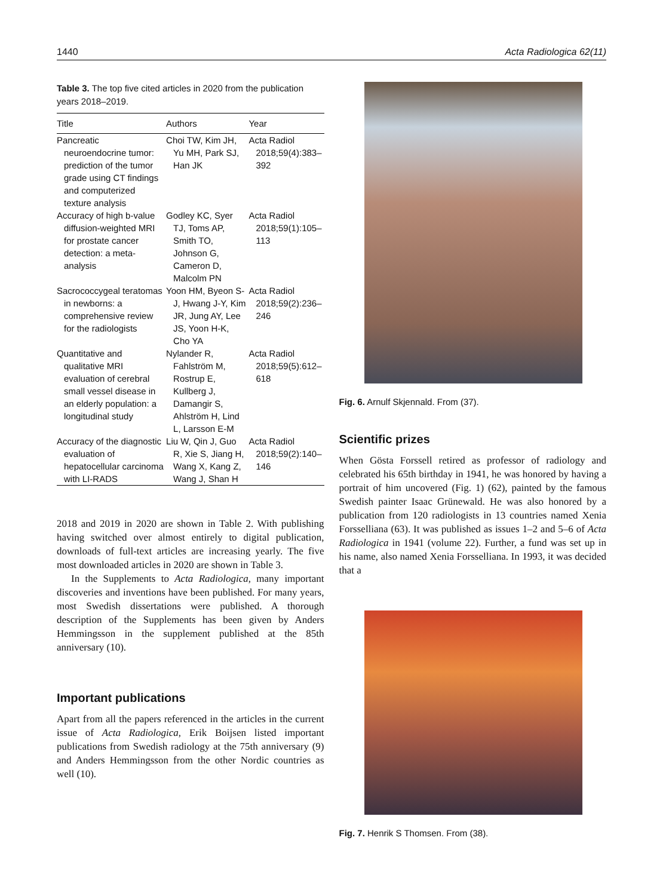1440 Acta Radiologica 62(11)
Table 3. The top five cited articles in 2020 from the publication years 2018–2019.
| Title | Authors | Year |
| --- | --- | --- |
| Pancreatic neuroendocrine tumor: prediction of the tumor grade using CT findings and computerized texture analysis | Choi TW, Kim JH, Yu MH, Park SJ, Han JK | Acta Radiol 2018;59(4):383–392 |
| Accuracy of high b-value diffusion-weighted MRI for prostate cancer detection: a meta-analysis | Godley KC, Syer TJ, Toms AP, Smith TO, Johnson G, Cameron D, Malcolm PN | Acta Radiol 2018;59(1):105–113 |
| Sacrococcygeal teratomas in newborns: a comprehensive review for the radiologists | Yoon HM, Byeon S-J, Hwang J-Y, Kim JR, Jung AY, Lee JS, Yoon H-K, Cho YA | Acta Radiol 2018;59(2):236–246 |
| Quantitative and qualitative MRI evaluation of cerebral small vessel disease in an elderly population: a longitudinal study | Nylander R, Fahlström M, Rostrup E, Kullberg J, Damangir S, Ahlström H, Lind L, Larsson E-M | Acta Radiol 2018;59(5):612–618 |
| Accuracy of the diagnostic evaluation of hepatocellular carcinoma with LI-RADS | Liu W, Qin J, Guo R, Xie S, Jiang H, Wang X, Kang Z, Wang J, Shan H | Acta Radiol 2018;59(2):140–146 |
2018 and 2019 in 2020 are shown in Table 2. With publishing having switched over almost entirely to digital publication, downloads of full-text articles are increasing yearly. The five most downloaded articles in 2020 are shown in Table 3.
In the Supplements to Acta Radiologica, many important discoveries and inventions have been published. For many years, most Swedish dissertations were published. A thorough description of the Supplements has been given by Anders Hemmingsson in the supplement published at the 85th anniversary (10).
Important publications
Apart from all the papers referenced in the articles in the current issue of Acta Radiologica, Erik Boijsen listed important publications from Swedish radiology at the 75th anniversary (9) and Anders Hemmingsson from the other Nordic countries as well (10).
Fig. 6. Arnulf Skjennald. From (37).
Scientific prizes
When Gösta Forssell retired as professor of radiology and celebrated his 65th birthday in 1941, he was honored by having a portrait of him uncovered (Fig. 1) (62), painted by the famous Swedish painter Isaac Grünewald. He was also honored by a publication from 120 radiologists in 13 countries named Xenia Forsselliana (63). It was published as issues 1–2 and 5–6 of Acta Radiologica in 1941 (volume 22). Further, a fund was set up in his name, also named Xenia Forsselliana. In 1993, it was decided that a
Fig. 7. Henrik S Thomsen. From (38).